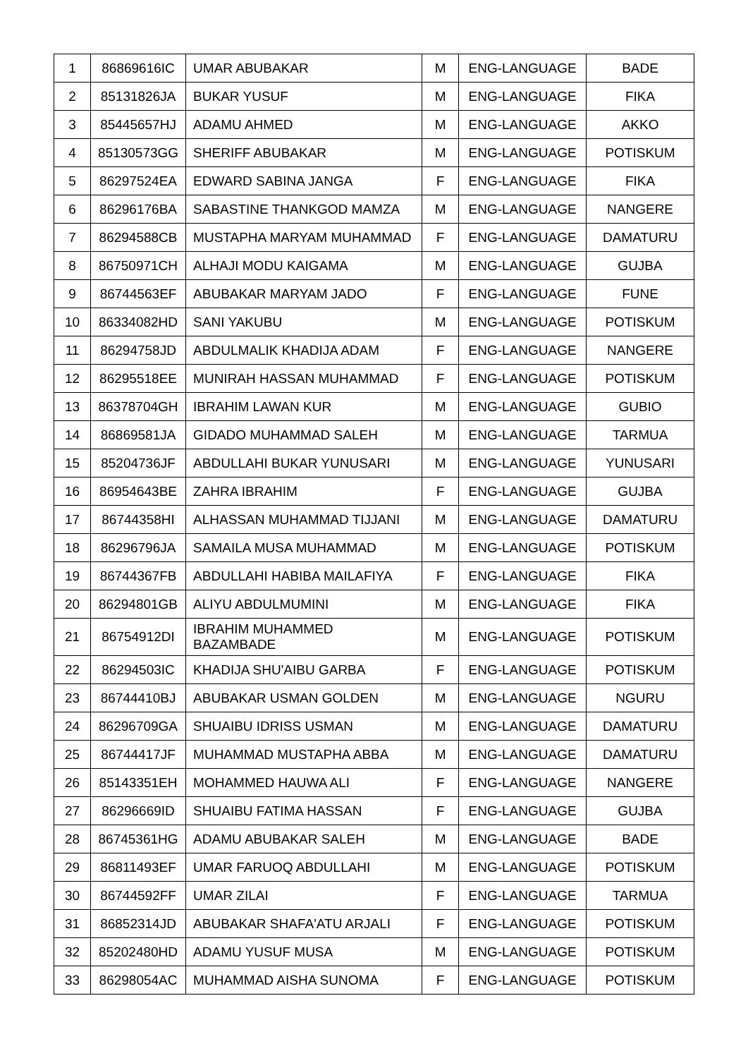| 1 | 86869616IC | UMAR ABUBAKAR | M | ENG-LANGUAGE | BADE |
| 2 | 85131826JA | BUKAR YUSUF | M | ENG-LANGUAGE | FIKA |
| 3 | 85445657HJ | ADAMU AHMED | M | ENG-LANGUAGE | AKKO |
| 4 | 85130573GG | SHERIFF ABUBAKAR | M | ENG-LANGUAGE | POTISKUM |
| 5 | 86297524EA | EDWARD SABINA JANGA | F | ENG-LANGUAGE | FIKA |
| 6 | 86296176BA | SABASTINE THANKGOD MAMZA | M | ENG-LANGUAGE | NANGERE |
| 7 | 86294588CB | MUSTAPHA MARYAM MUHAMMAD | F | ENG-LANGUAGE | DAMATURU |
| 8 | 86750971CH | ALHAJI MODU KAIGAMA | M | ENG-LANGUAGE | GUJBA |
| 9 | 86744563EF | ABUBAKAR MARYAM JADO | F | ENG-LANGUAGE | FUNE |
| 10 | 86334082HD | SANI YAKUBU | M | ENG-LANGUAGE | POTISKUM |
| 11 | 86294758JD | ABDULMALIK KHADIJA ADAM | F | ENG-LANGUAGE | NANGERE |
| 12 | 86295518EE | MUNIRAH HASSAN MUHAMMAD | F | ENG-LANGUAGE | POTISKUM |
| 13 | 86378704GH | IBRAHIM LAWAN KUR | M | ENG-LANGUAGE | GUBIO |
| 14 | 86869581JA | GIDADO MUHAMMAD SALEH | M | ENG-LANGUAGE | TARMUA |
| 15 | 85204736JF | ABDULLAHI BUKAR YUNUSARI | M | ENG-LANGUAGE | YUNUSARI |
| 16 | 86954643BE | ZAHRA IBRAHIM | F | ENG-LANGUAGE | GUJBA |
| 17 | 86744358HI | ALHASSAN MUHAMMAD TIJJANI | M | ENG-LANGUAGE | DAMATURU |
| 18 | 86296796JA | SAMAILA MUSA MUHAMMAD | M | ENG-LANGUAGE | POTISKUM |
| 19 | 86744367FB | ABDULLAHI HABIBA MAILAFIYA | F | ENG-LANGUAGE | FIKA |
| 20 | 86294801GB | ALIYU ABDULMUMINI | M | ENG-LANGUAGE | FIKA |
| 21 | 86754912DI | IBRAHIM MUHAMMED BAZAMBADE | M | ENG-LANGUAGE | POTISKUM |
| 22 | 86294503IC | KHADIJA SHU'AIBU GARBA | F | ENG-LANGUAGE | POTISKUM |
| 23 | 86744410BJ | ABUBAKAR USMAN GOLDEN | M | ENG-LANGUAGE | NGURU |
| 24 | 86296709GA | SHUAIBU IDRISS USMAN | M | ENG-LANGUAGE | DAMATURU |
| 25 | 86744417JF | MUHAMMAD MUSTAPHA ABBA | M | ENG-LANGUAGE | DAMATURU |
| 26 | 85143351EH | MOHAMMED HAUWA ALI | F | ENG-LANGUAGE | NANGERE |
| 27 | 86296669ID | SHUAIBU FATIMA HASSAN | F | ENG-LANGUAGE | GUJBA |
| 28 | 86745361HG | ADAMU ABUBAKAR SALEH | M | ENG-LANGUAGE | BADE |
| 29 | 86811493EF | UMAR FARUOQ ABDULLAHI | M | ENG-LANGUAGE | POTISKUM |
| 30 | 86744592FF | UMAR ZILAI | F | ENG-LANGUAGE | TARMUA |
| 31 | 86852314JD | ABUBAKAR SHAFA'ATU ARJALI | F | ENG-LANGUAGE | POTISKUM |
| 32 | 85202480HD | ADAMU YUSUF MUSA | M | ENG-LANGUAGE | POTISKUM |
| 33 | 86298054AC | MUHAMMAD AISHA SUNOMA | F | ENG-LANGUAGE | POTISKUM |